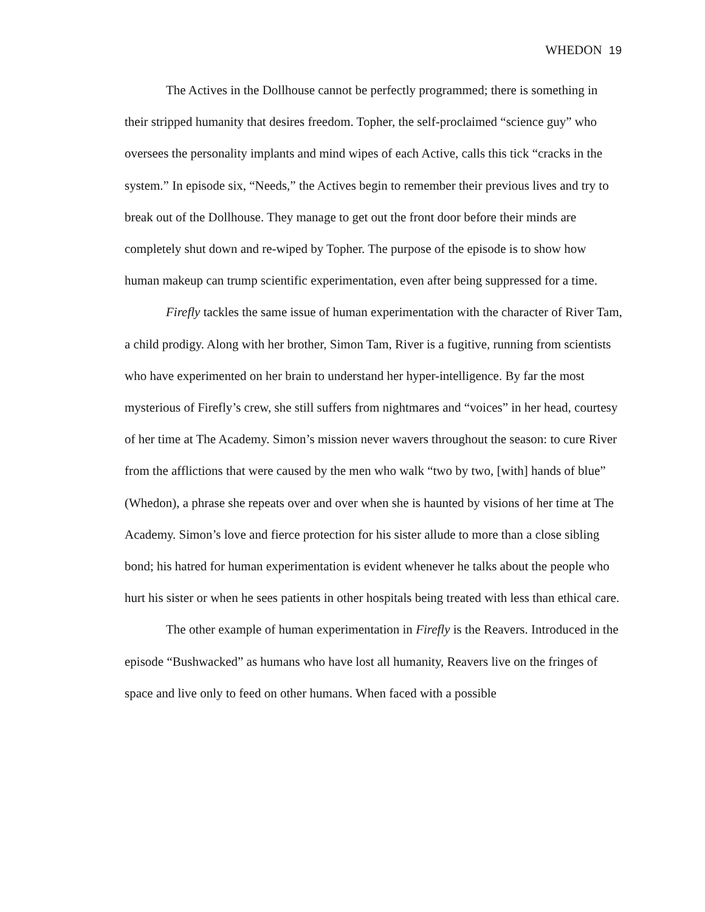WHEDON 19
The Actives in the Dollhouse cannot be perfectly programmed; there is something in their stripped humanity that desires freedom. Topher, the self-proclaimed “science guy” who oversees the personality implants and mind wipes of each Active, calls this tick “cracks in the system.” In episode six, “Needs,” the Actives begin to remember their previous lives and try to break out of the Dollhouse. They manage to get out the front door before their minds are completely shut down and re-wiped by Topher. The purpose of the episode is to show how human makeup can trump scientific experimentation, even after being suppressed for a time.
Firefly tackles the same issue of human experimentation with the character of River Tam, a child prodigy. Along with her brother, Simon Tam, River is a fugitive, running from scientists who have experimented on her brain to understand her hyper-intelligence. By far the most mysterious of Firefly’s crew, she still suffers from nightmares and “voices” in her head, courtesy of her time at The Academy. Simon’s mission never wavers throughout the season: to cure River from the afflictions that were caused by the men who walk “two by two, [with] hands of blue” (Whedon), a phrase she repeats over and over when she is haunted by visions of her time at The Academy. Simon’s love and fierce protection for his sister allude to more than a close sibling bond; his hatred for human experimentation is evident whenever he talks about the people who hurt his sister or when he sees patients in other hospitals being treated with less than ethical care.
The other example of human experimentation in Firefly is the Reavers. Introduced in the episode “Bushwacked” as humans who have lost all humanity, Reavers live on the fringes of space and live only to feed on other humans. When faced with a possible